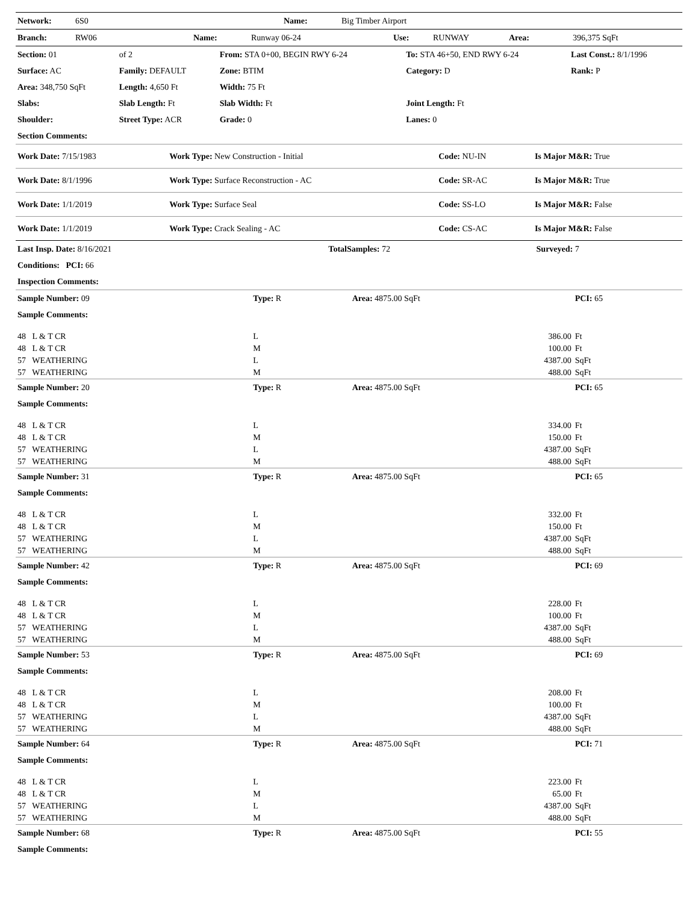| Network: | 6S0 | Name: | Big Timber Airport |
| Branch: | RW06 | Name: | Runway 06-24 | Use: | RUNWAY | Area: | 396,375 SqFt |
| Section: 01 | of 2 | From: STA 0+00, BEGIN RWY 6-24 | To: STA 46+50, END RWY 6-24 | Last Const.: 8/1/1996 |
| Surface: AC | Family: DEFAULT | Zone: BTIM | Category: D | Rank: P |
| Area: 348,750 SqFt | Length: 4,650 Ft | Width: 75 Ft | | |
| Slabs: | Slab Length: Ft | Slab Width: Ft | Joint Length: Ft | |
| Shoulder: | Street Type: ACR | Grade: 0 | Lanes: 0 | |
| Section Comments: | | | | |
| Work Date: 7/15/1983 | Work Type: New Construction - Initial | Code: NU-IN | Is Major M&R: True |
| Work Date: 8/1/1996 | Work Type: Surface Reconstruction - AC | Code: SR-AC | Is Major M&R: True |
| Work Date: 1/1/2019 | Work Type: Surface Seal | Code: SS-LO | Is Major M&R: False |
| Work Date: 1/1/2019 | Work Type: Crack Sealing - AC | Code: CS-AC | Is Major M&R: False |
| Last Insp. Date: 8/16/2021 | TotalSamples: 72 | Surveyed: 7 |
| Conditions: PCI: 66 | | |
| Inspection Comments: | | |
| Sample Number: 09 | Type: R | Area: 4875.00 SqFt | PCI: 65 | |
| Sample Comments: | | | | |
| 48 L & T CR | L | 386.00 | Ft | |
| 48 L & T CR | M | 100.00 | Ft | |
| 57 WEATHERING | L | 4387.00 | SqFt | |
| 57 WEATHERING | M | 488.00 | SqFt | |
| Sample Number: 20 | Type: R | Area: 4875.00 SqFt | PCI: 65 | |
| Sample Comments: | | | | |
| 48 L & T CR | L | 334.00 | Ft | |
| 48 L & T CR | M | 150.00 | Ft | |
| 57 WEATHERING | L | 4387.00 | SqFt | |
| 57 WEATHERING | M | 488.00 | SqFt | |
| Sample Number: 31 | Type: R | Area: 4875.00 SqFt | PCI: 65 | |
| Sample Comments: | | | | |
| 48 L & T CR | L | 332.00 | Ft | |
| 48 L & T CR | M | 150.00 | Ft | |
| 57 WEATHERING | L | 4387.00 | SqFt | |
| 57 WEATHERING | M | 488.00 | SqFt | |
| Sample Number: 42 | Type: R | Area: 4875.00 SqFt | PCI: 69 | |
| Sample Comments: | | | | |
| 48 L & T CR | L | 228.00 | Ft | |
| 48 L & T CR | M | 100.00 | Ft | |
| 57 WEATHERING | L | 4387.00 | SqFt | |
| 57 WEATHERING | M | 488.00 | SqFt | |
| Sample Number: 53 | Type: R | Area: 4875.00 SqFt | PCI: 69 | |
| Sample Comments: | | | | |
| 48 L & T CR | L | 208.00 | Ft | |
| 48 L & T CR | M | 100.00 | Ft | |
| 57 WEATHERING | L | 4387.00 | SqFt | |
| 57 WEATHERING | M | 488.00 | SqFt | |
| Sample Number: 64 | Type: R | Area: 4875.00 SqFt | PCI: 71 | |
| Sample Comments: | | | | |
| 48 L & T CR | L | 223.00 | Ft | |
| 48 L & T CR | M | 65.00 | Ft | |
| 57 WEATHERING | L | 4387.00 | SqFt | |
| 57 WEATHERING | M | 488.00 | SqFt | |
| Sample Number: 68 | Type: R | Area: 4875.00 SqFt | PCI: 55 | |
| Sample Comments: | | | | |